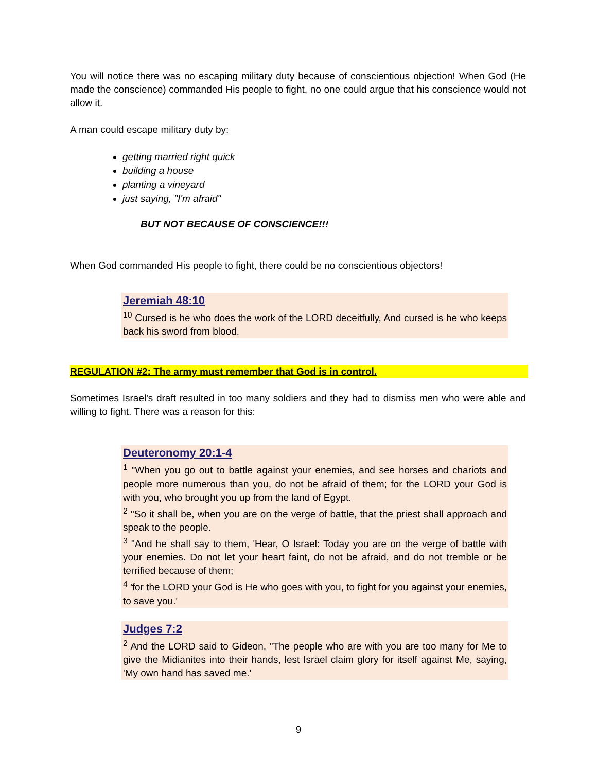You will notice there was no escaping military duty because of conscientious objection! When God (He made the conscience) commanded His people to fight, no one could argue that his conscience would not allow it.
A man could escape military duty by:
getting married right quick
building a house
planting a vineyard
just saying, "I'm afraid"
BUT NOT BECAUSE OF CONSCIENCE!!!
When God commanded His people to fight, there could be no conscientious objectors!
Jeremiah 48:10
<sup>10</sup> Cursed is he who does the work of the LORD deceitfully, And cursed is he who keeps back his sword from blood.
REGULATION #2: The army must remember that God is in control.
Sometimes Israel's draft resulted in too many soldiers and they had to dismiss men who were able and willing to fight. There was a reason for this:
Deuteronomy 20:1-4
<sup>1</sup> "When you go out to battle against your enemies, and see horses and chariots and people more numerous than you, do not be afraid of them; for the LORD your God is with you, who brought you up from the land of Egypt.
<sup>2</sup> "So it shall be, when you are on the verge of battle, that the priest shall approach and speak to the people.
<sup>3</sup> "And he shall say to them, 'Hear, O Israel: Today you are on the verge of battle with your enemies. Do not let your heart faint, do not be afraid, and do not tremble or be terrified because of them;
<sup>4</sup> 'for the LORD your God is He who goes with you, to fight for you against your enemies, to save you.'
Judges 7:2
<sup>2</sup> And the LORD said to Gideon, "The people who are with you are too many for Me to give the Midianites into their hands, lest Israel claim glory for itself against Me, saying, 'My own hand has saved me.'
9